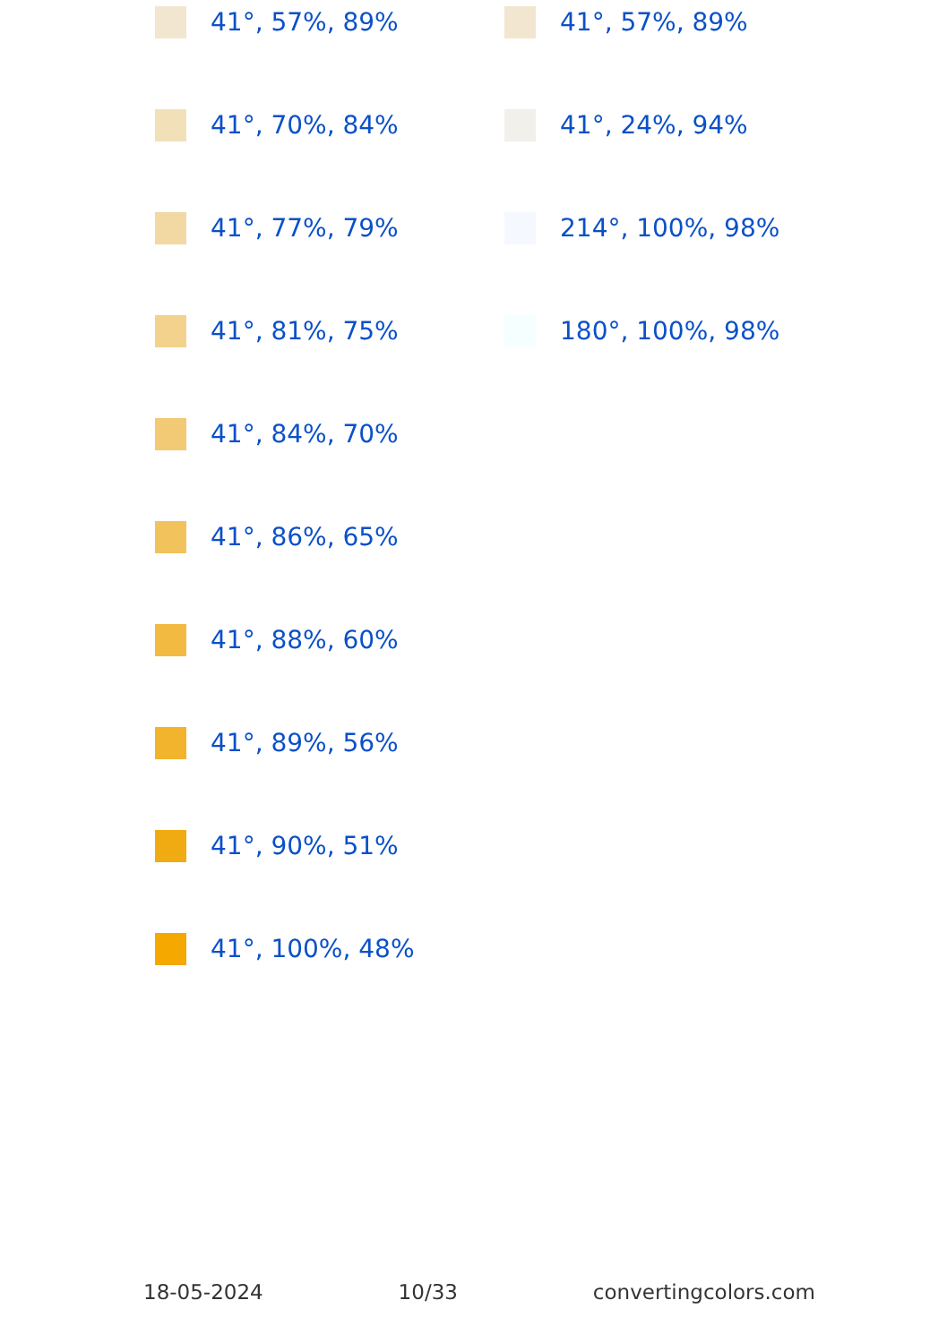41°, 57%, 89%
41°, 70%, 84%
41°, 77%, 79%
41°, 81%, 75%
41°, 84%, 70%
41°, 86%, 65%
41°, 88%, 60%
41°, 89%, 56%
41°, 90%, 51%
41°, 100%, 48%
41°, 57%, 89%
41°, 24%, 94%
214°, 100%, 98%
180°, 100%, 98%
18-05-2024 10/33 convertingcolors.com